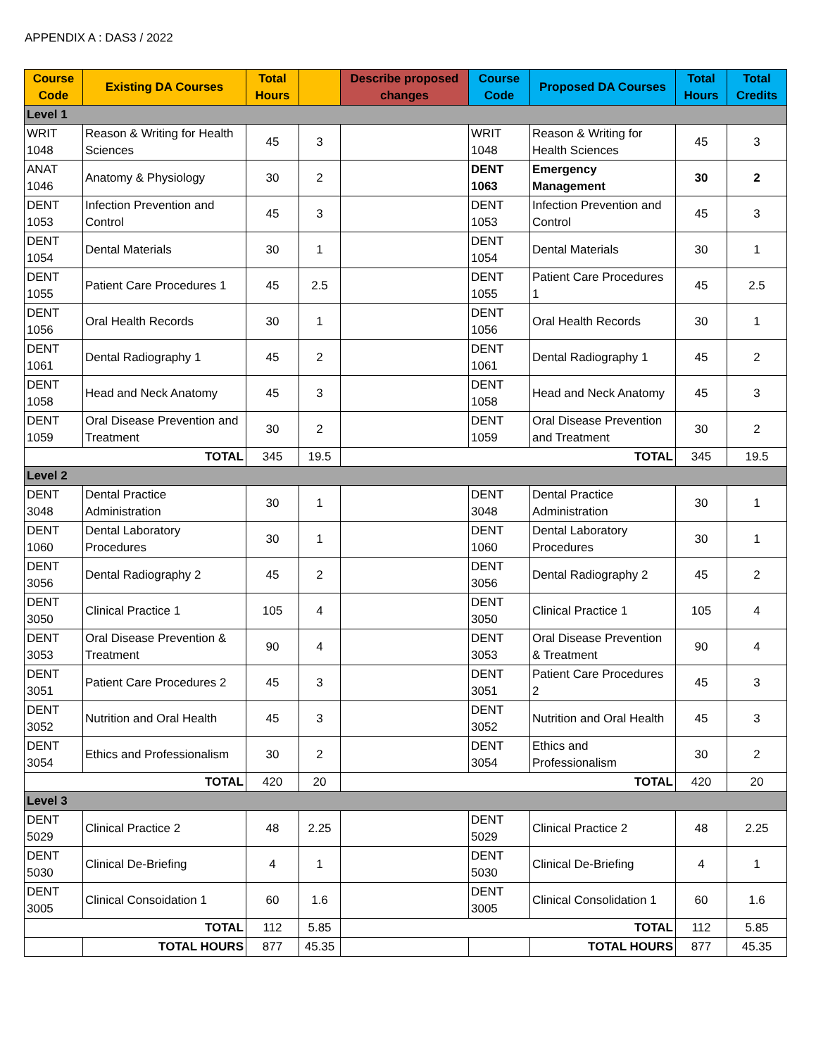APPENDIX A : DAS3 / 2022
| Course Code | Existing DA Courses | Total Hours | | Describe proposed changes | Course Code | Proposed DA Courses | Total Hours | Total Credits |
| --- | --- | --- | --- | --- | --- | --- | --- | --- |
| Level 1 | | | | | | | | |
| WRIT 1048 | Reason & Writing for Health Sciences | 45 | 3 | | WRIT 1048 | Reason & Writing for Health Sciences | 45 | 3 |
| ANAT 1046 | Anatomy & Physiology | 30 | 2 | | DENT 1063 | Emergency Management | 30 | 2 |
| DENT 1053 | Infection Prevention and Control | 45 | 3 | | DENT 1053 | Infection Prevention and Control | 45 | 3 |
| DENT 1054 | Dental Materials | 30 | 1 | | DENT 1054 | Dental Materials | 30 | 1 |
| DENT 1055 | Patient Care Procedures 1 | 45 | 2.5 | | DENT 1055 | Patient Care Procedures 1 | 45 | 2.5 |
| DENT 1056 | Oral Health Records | 30 | 1 | | DENT 1056 | Oral Health Records | 30 | 1 |
| DENT 1061 | Dental Radiography 1 | 45 | 2 | | DENT 1061 | Dental Radiography 1 | 45 | 2 |
| DENT 1058 | Head and Neck Anatomy | 45 | 3 | | DENT 1058 | Head and Neck Anatomy | 45 | 3 |
| DENT 1059 | Oral Disease Prevention and Treatment | 30 | 2 | | DENT 1059 | Oral Disease Prevention and Treatment | 30 | 2 |
| TOTAL | | 345 | 19.5 | TOTAL | | | 345 | 19.5 |
| Level 2 | | | | | | | | |
| DENT 3048 | Dental Practice Administration | 30 | 1 | | DENT 3048 | Dental Practice Administration | 30 | 1 |
| DENT 1060 | Dental Laboratory Procedures | 30 | 1 | | DENT 1060 | Dental Laboratory Procedures | 30 | 1 |
| DENT 3056 | Dental Radiography 2 | 45 | 2 | | DENT 3056 | Dental Radiography 2 | 45 | 2 |
| DENT 3050 | Clinical Practice 1 | 105 | 4 | | DENT 3050 | Clinical Practice 1 | 105 | 4 |
| DENT 3053 | Oral Disease Prevention & Treatment | 90 | 4 | | DENT 3053 | Oral Disease Prevention & Treatment | 90 | 4 |
| DENT 3051 | Patient Care Procedures 2 | 45 | 3 | | DENT 3051 | Patient Care Procedures 2 | 45 | 3 |
| DENT 3052 | Nutrition and Oral Health | 45 | 3 | | DENT 3052 | Nutrition and Oral Health | 45 | 3 |
| DENT 3054 | Ethics and Professionalism | 30 | 2 | | DENT 3054 | Ethics and Professionalism | 30 | 2 |
| TOTAL | | 420 | 20 | TOTAL | | | 420 | 20 |
| Level 3 | | | | | | | | |
| DENT 5029 | Clinical Practice 2 | 48 | 2.25 | | DENT 5029 | Clinical Practice 2 | 48 | 2.25 |
| DENT 5030 | Clinical De-Briefing | 4 | 1 | | DENT 5030 | Clinical De-Briefing | 4 | 1 |
| DENT 3005 | Clinical Consoidation 1 | 60 | 1.6 | | DENT 3005 | Clinical Consolidation 1 | 60 | 1.6 |
| TOTAL | | 112 | 5.85 | TOTAL | | | 112 | 5.85 |
| | TOTAL HOURS | 877 | 45.35 | | | TOTAL HOURS | 877 | 45.35 |